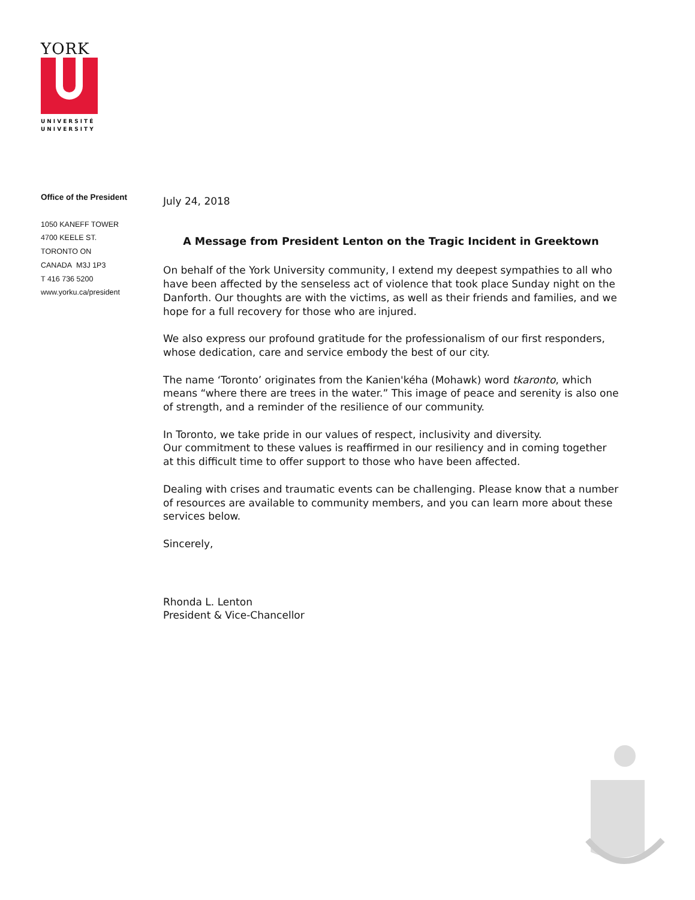YORK
UNIVERSITÉ
UNIVERSITY
Office of the President
1050 KANEFF TOWER
4700 KEELE ST.
TORONTO ON
CANADA M3J 1P3
T 416 736 5200
www.yorku.ca/president
July 24, 2018
A Message from President Lenton on the Tragic Incident in Greektown
On behalf of the York University community, I extend my deepest sympathies to all who have been affected by the senseless act of violence that took place Sunday night on the Danforth. Our thoughts are with the victims, as well as their friends and families, and we hope for a full recovery for those who are injured.
We also express our profound gratitude for the professionalism of our first responders, whose dedication, care and service embody the best of our city.
The name ‘Toronto’ originates from the Kanien'kéha (Mohawk) word tkaronto, which means “where there are trees in the water.” This image of peace and serenity is also one of strength, and a reminder of the resilience of our community.
In Toronto, we take pride in our values of respect, inclusivity and diversity.
Our commitment to these values is reaffirmed in our resiliency and in coming together at this difficult time to offer support to those who have been affected.
Dealing with crises and traumatic events can be challenging. Please know that a number of resources are available to community members, and you can learn more about these services below.
Sincerely,
Rhonda L. Lenton
President & Vice-Chancellor